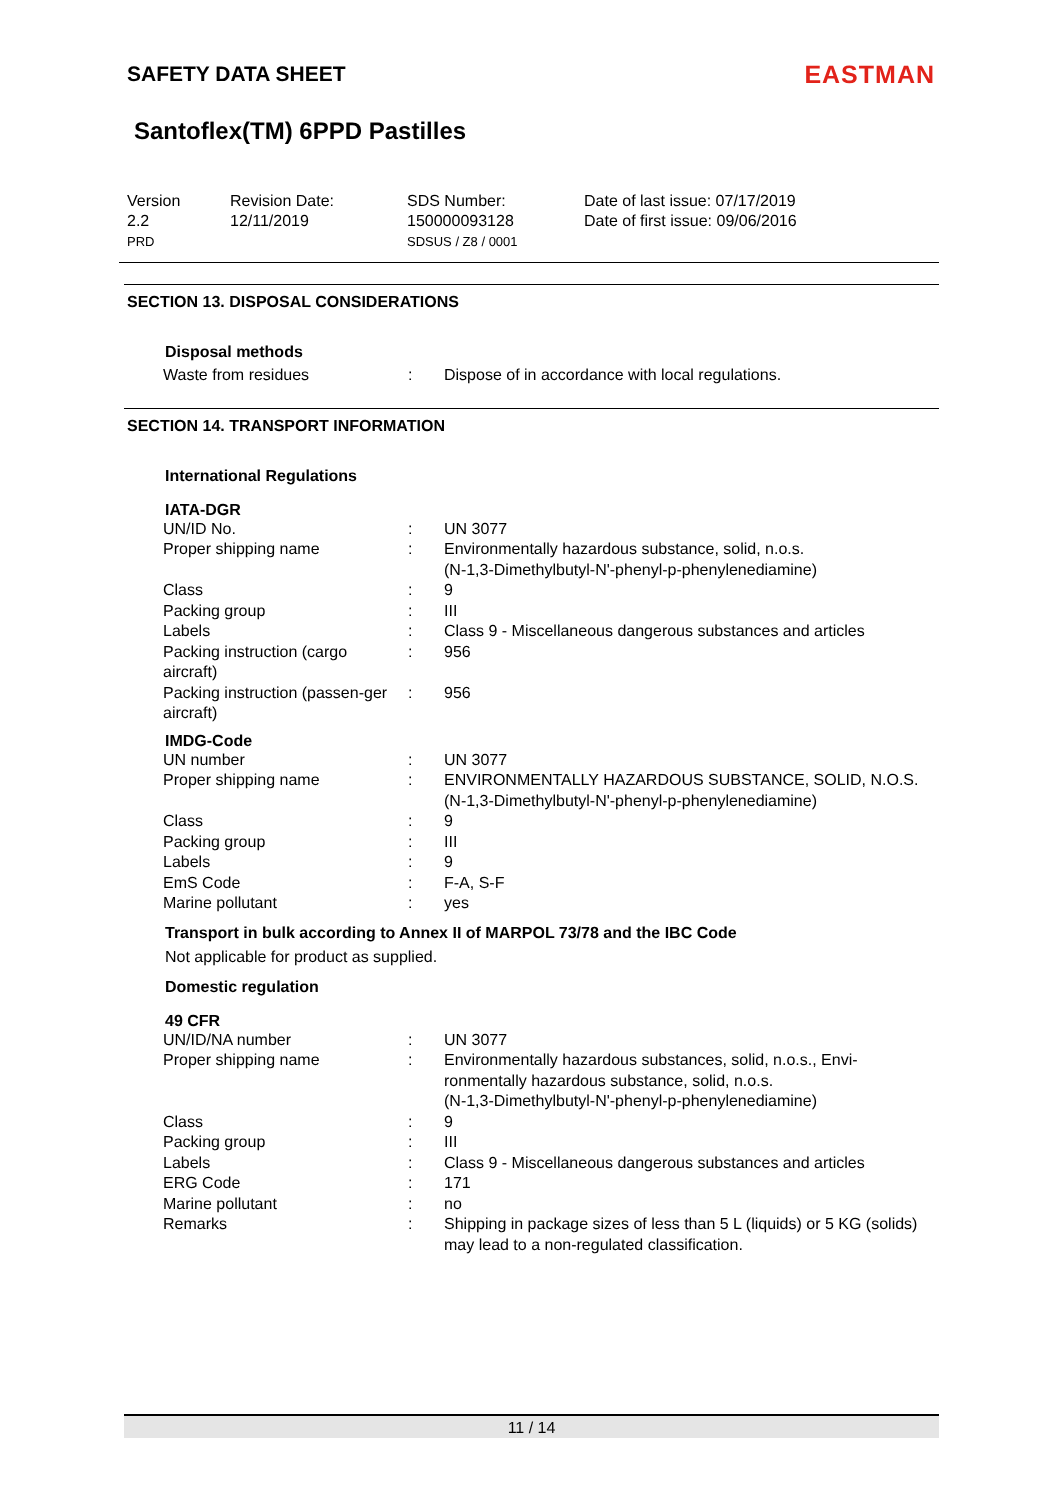SAFETY DATA SHEET
EASTMAN
Santoflex(TM) 6PPD Pastilles
Version
2.2
PRD
Revision Date:
12/11/2019
SDS Number:
150000093128
SDSUS / Z8 / 0001
Date of last issue: 07/17/2019
Date of first issue: 09/06/2016
SECTION 13. DISPOSAL CONSIDERATIONS
Disposal methods
| Waste from residues | : | Dispose of in accordance with local regulations. |
SECTION 14. TRANSPORT INFORMATION
International Regulations
IATA-DGR
| UN/ID No. | : | UN 3077 |
| Proper shipping name | : | Environmentally hazardous substance, solid, n.o.s. (N-1,3-Dimethylbutyl-N'-phenyl-p-phenylenediamine) |
| Class | : | 9 |
| Packing group | : | III |
| Labels | : | Class 9 - Miscellaneous dangerous substances and articles |
| Packing instruction (cargo aircraft) | : | 956 |
| Packing instruction (passen-ger aircraft) | : | 956 |
IMDG-Code
| UN number | : | UN 3077 |
| Proper shipping name | : | ENVIRONMENTALLY HAZARDOUS SUBSTANCE, SOLID, N.O.S. (N-1,3-Dimethylbutyl-N'-phenyl-p-phenylenediamine) |
| Class | : | 9 |
| Packing group | : | III |
| Labels | : | 9 |
| EmS Code | : | F-A, S-F |
| Marine pollutant | : | yes |
Transport in bulk according to Annex II of MARPOL 73/78 and the IBC Code
Not applicable for product as supplied.
Domestic regulation
49 CFR
| UN/ID/NA number | : | UN 3077 |
| Proper shipping name | : | Environmentally hazardous substances, solid, n.o.s., Envi-ronmentally hazardous substance, solid, n.o.s. (N-1,3-Dimethylbutyl-N'-phenyl-p-phenylenediamine) |
| Class | : | 9 |
| Packing group | : | III |
| Labels | : | Class 9 - Miscellaneous dangerous substances and articles |
| ERG Code | : | 171 |
| Marine pollutant | : | no |
| Remarks | : | Shipping in package sizes of less than 5 L (liquids) or 5 KG (solids) may lead to a non-regulated classification. |
11 / 14